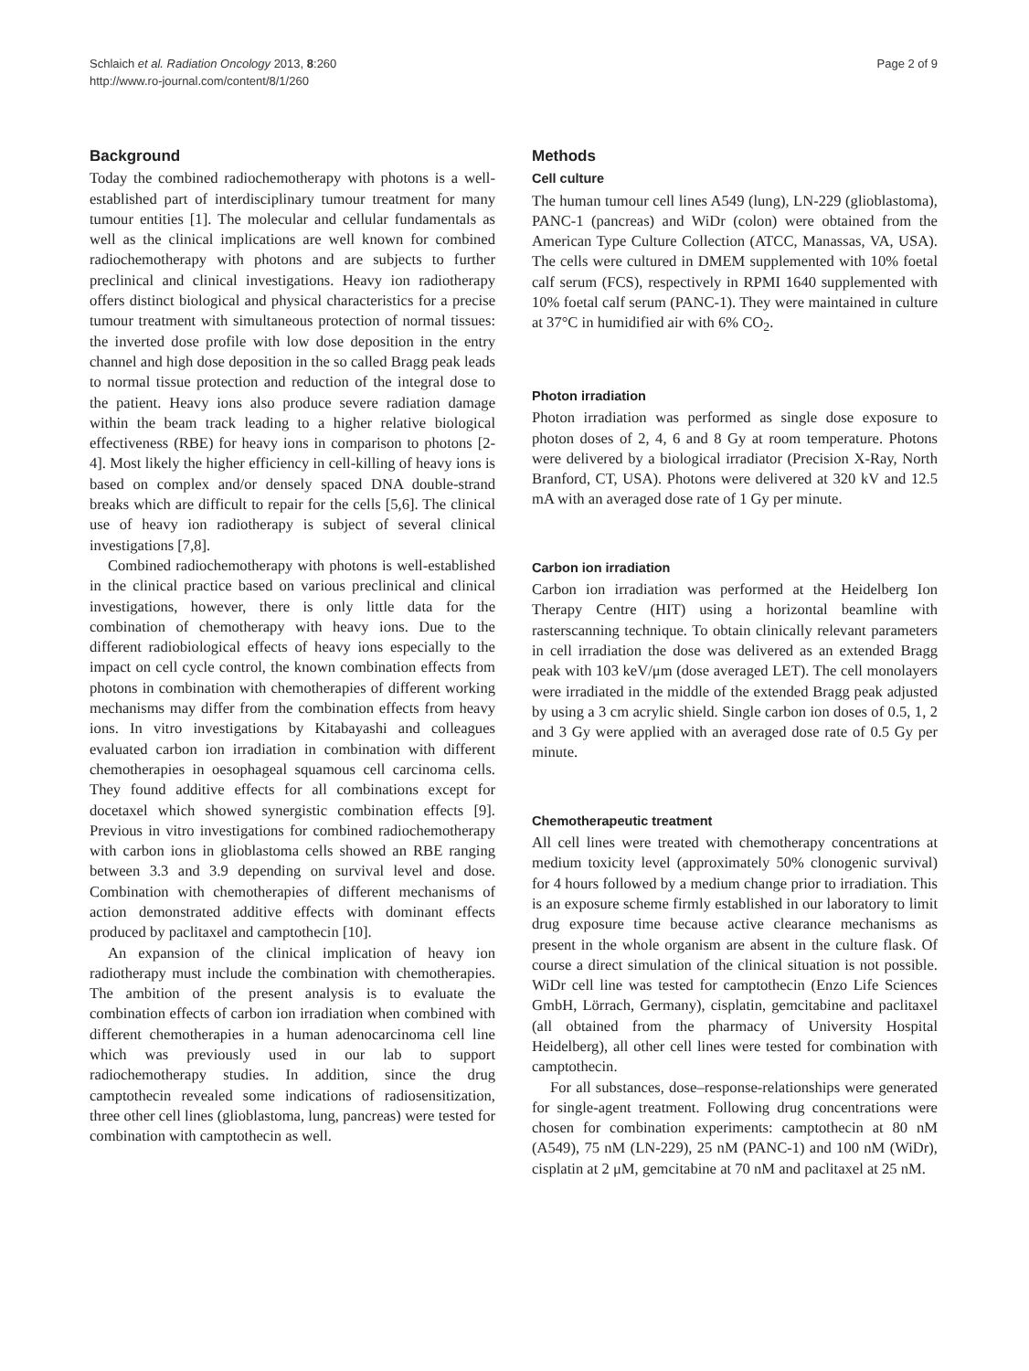Schlaich et al. Radiation Oncology 2013, 8:260
http://www.ro-journal.com/content/8/1/260
Page 2 of 9
Background
Today the combined radiochemotherapy with photons is a well-established part of interdisciplinary tumour treatment for many tumour entities [1]. The molecular and cellular fundamentals as well as the clinical implications are well known for combined radiochemotherapy with photons and are subjects to further preclinical and clinical investigations. Heavy ion radiotherapy offers distinct biological and physical characteristics for a precise tumour treatment with simultaneous protection of normal tissues: the inverted dose profile with low dose deposition in the entry channel and high dose deposition in the so called Bragg peak leads to normal tissue protection and reduction of the integral dose to the patient. Heavy ions also produce severe radiation damage within the beam track leading to a higher relative biological effectiveness (RBE) for heavy ions in comparison to photons [2-4]. Most likely the higher efficiency in cell-killing of heavy ions is based on complex and/or densely spaced DNA double-strand breaks which are difficult to repair for the cells [5,6]. The clinical use of heavy ion radiotherapy is subject of several clinical investigations [7,8].
Combined radiochemotherapy with photons is well-established in the clinical practice based on various preclinical and clinical investigations, however, there is only little data for the combination of chemotherapy with heavy ions. Due to the different radiobiological effects of heavy ions especially to the impact on cell cycle control, the known combination effects from photons in combination with chemotherapies of different working mechanisms may differ from the combination effects from heavy ions. In vitro investigations by Kitabayashi and colleagues evaluated carbon ion irradiation in combination with different chemotherapies in oesophageal squamous cell carcinoma cells. They found additive effects for all combinations except for docetaxel which showed synergistic combination effects [9]. Previous in vitro investigations for combined radiochemotherapy with carbon ions in glioblastoma cells showed an RBE ranging between 3.3 and 3.9 depending on survival level and dose. Combination with chemotherapies of different mechanisms of action demonstrated additive effects with dominant effects produced by paclitaxel and camptothecin [10].
An expansion of the clinical implication of heavy ion radiotherapy must include the combination with chemotherapies. The ambition of the present analysis is to evaluate the combination effects of carbon ion irradiation when combined with different chemotherapies in a human adenocarcinoma cell line which was previously used in our lab to support radiochemotherapy studies. In addition, since the drug camptothecin revealed some indications of radiosensitization, three other cell lines (glioblastoma, lung, pancreas) were tested for combination with camptothecin as well.
Methods
Cell culture
The human tumour cell lines A549 (lung), LN-229 (glioblastoma), PANC-1 (pancreas) and WiDr (colon) were obtained from the American Type Culture Collection (ATCC, Manassas, VA, USA). The cells were cultured in DMEM supplemented with 10% foetal calf serum (FCS), respectively in RPMI 1640 supplemented with 10% foetal calf serum (PANC-1). They were maintained in culture at 37°C in humidified air with 6% CO<sub>2</sub>.
Photon irradiation
Photon irradiation was performed as single dose exposure to photon doses of 2, 4, 6 and 8 Gy at room temperature. Photons were delivered by a biological irradiator (Precision X-Ray, North Branford, CT, USA). Photons were delivered at 320 kV and 12.5 mA with an averaged dose rate of 1 Gy per minute.
Carbon ion irradiation
Carbon ion irradiation was performed at the Heidelberg Ion Therapy Centre (HIT) using a horizontal beamline with rasterscanning technique. To obtain clinically relevant parameters in cell irradiation the dose was delivered as an extended Bragg peak with 103 keV/μm (dose averaged LET). The cell monolayers were irradiated in the middle of the extended Bragg peak adjusted by using a 3 cm acrylic shield. Single carbon ion doses of 0.5, 1, 2 and 3 Gy were applied with an averaged dose rate of 0.5 Gy per minute.
Chemotherapeutic treatment
All cell lines were treated with chemotherapy concentrations at medium toxicity level (approximately 50% clonogenic survival) for 4 hours followed by a medium change prior to irradiation. This is an exposure scheme firmly established in our laboratory to limit drug exposure time because active clearance mechanisms as present in the whole organism are absent in the culture flask. Of course a direct simulation of the clinical situation is not possible. WiDr cell line was tested for camptothecin (Enzo Life Sciences GmbH, Lörrach, Germany), cisplatin, gemcitabine and paclitaxel (all obtained from the pharmacy of University Hospital Heidelberg), all other cell lines were tested for combination with camptothecin.
For all substances, dose–response-relationships were generated for single-agent treatment. Following drug concentrations were chosen for combination experiments: camptothecin at 80 nM (A549), 75 nM (LN-229), 25 nM (PANC-1) and 100 nM (WiDr), cisplatin at 2 μM, gemcitabine at 70 nM and paclitaxel at 25 nM.